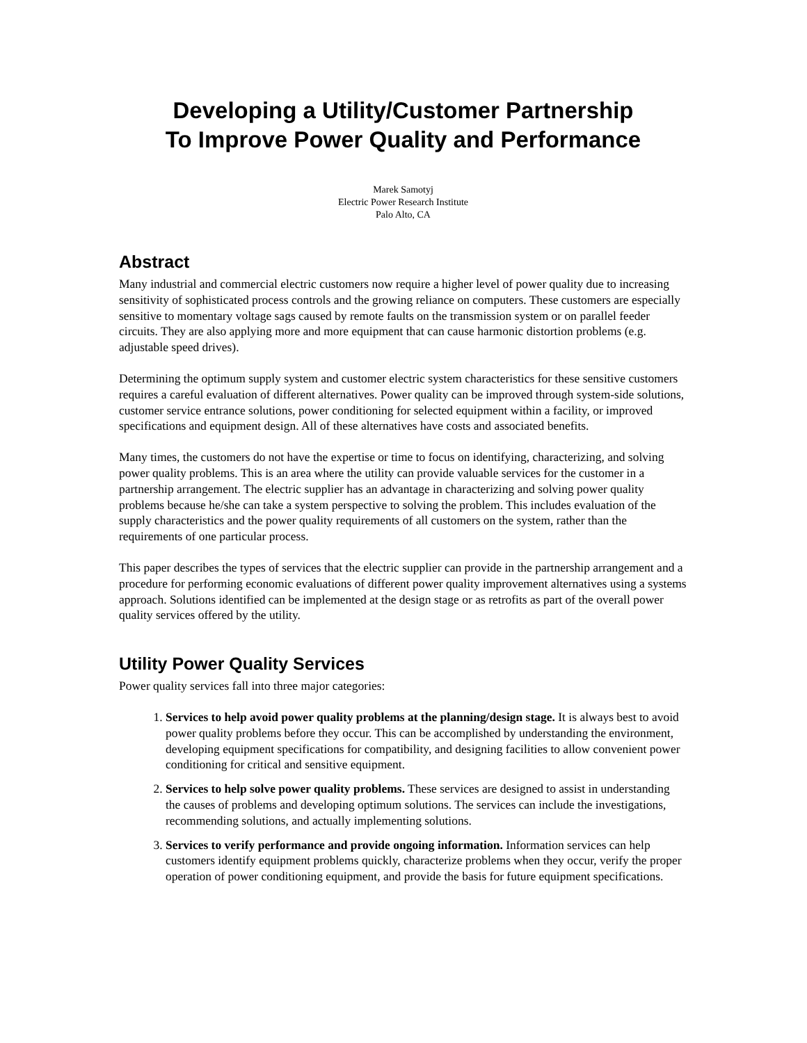Developing a Utility/Customer Partnership
To Improve Power Quality and Performance
Marek Samotyj
Electric Power Research Institute
Palo Alto, CA
Abstract
Many industrial and commercial electric customers now require a higher level of power quality due to increasing sensitivity of sophisticated process controls and the growing reliance on computers. These customers are especially sensitive to momentary voltage sags caused by remote faults on the transmission system or on parallel feeder circuits. They are also applying more and more equipment that can cause harmonic distortion problems (e.g. adjustable speed drives).
Determining the optimum supply system and customer electric system characteristics for these sensitive customers requires a careful evaluation of different alternatives. Power quality can be improved through system-side solutions, customer service entrance solutions, power conditioning for selected equipment within a facility, or improved specifications and equipment design. All of these alternatives have costs and associated benefits.
Many times, the customers do not have the expertise or time to focus on identifying, characterizing, and solving power quality problems. This is an area where the utility can provide valuable services for the customer in a partnership arrangement. The electric supplier has an advantage in characterizing and solving power quality problems because he/she can take a system perspective to solving the problem. This includes evaluation of the supply characteristics and the power quality requirements of all customers on the system, rather than the requirements of one particular process.
This paper describes the types of services that the electric supplier can provide in the partnership arrangement and a procedure for performing economic evaluations of different power quality improvement alternatives using a systems approach. Solutions identified can be implemented at the design stage or as retrofits as part of the overall power quality services offered by the utility.
Utility Power Quality Services
Power quality services fall into three major categories:
1. Services to help avoid power quality problems at the planning/design stage. It is always best to avoid power quality problems before they occur. This can be accomplished by understanding the environment, developing equipment specifications for compatibility, and designing facilities to allow convenient power conditioning for critical and sensitive equipment.
2. Services to help solve power quality problems. These services are designed to assist in understanding the causes of problems and developing optimum solutions. The services can include the investigations, recommending solutions, and actually implementing solutions.
3. Services to verify performance and provide ongoing information. Information services can help customers identify equipment problems quickly, characterize problems when they occur, verify the proper operation of power conditioning equipment, and provide the basis for future equipment specifications.